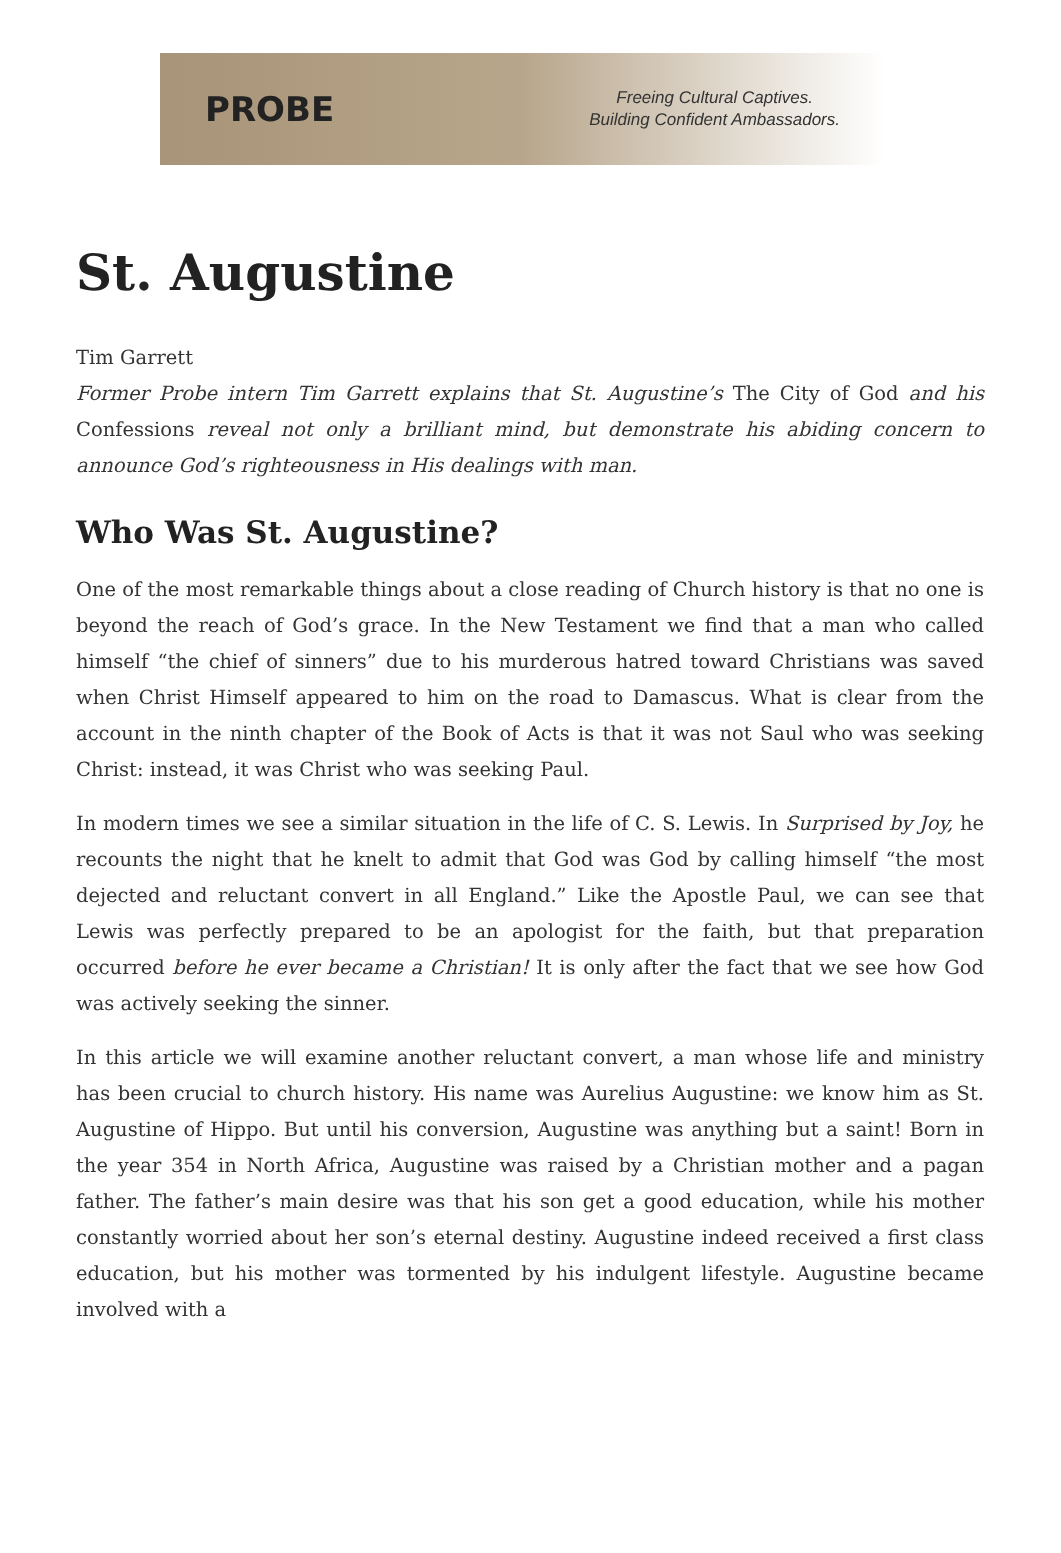PROBE
Freeing Cultural Captives.
Building Confident Ambassadors.
St. Augustine
Tim Garrett
Former Probe intern Tim Garrett explains that St. Augustine’s The City of God and his Confessions reveal not only a brilliant mind, but demonstrate his abiding concern to announce God’s righteousness in His dealings with man.
Who Was St. Augustine?
One of the most remarkable things about a close reading of Church history is that no one is beyond the reach of God’s grace. In the New Testament we find that a man who called himself “the chief of sinners” due to his murderous hatred toward Christians was saved when Christ Himself appeared to him on the road to Damascus. What is clear from the account in the ninth chapter of the Book of Acts is that it was not Saul who was seeking Christ: instead, it was Christ who was seeking Paul.
In modern times we see a similar situation in the life of C. S. Lewis. In Surprised by Joy, he recounts the night that he knelt to admit that God was God by calling himself “the most dejected and reluctant convert in all England.” Like the Apostle Paul, we can see that Lewis was perfectly prepared to be an apologist for the faith, but that preparation occurred before he ever became a Christian! It is only after the fact that we see how God was actively seeking the sinner.
In this article we will examine another reluctant convert, a man whose life and ministry has been crucial to church history. His name was Aurelius Augustine: we know him as St. Augustine of Hippo. But until his conversion, Augustine was anything but a saint! Born in the year 354 in North Africa, Augustine was raised by a Christian mother and a pagan father. The father’s main desire was that his son get a good education, while his mother constantly worried about her son’s eternal destiny. Augustine indeed received a first class education, but his mother was tormented by his indulgent lifestyle. Augustine became involved with a